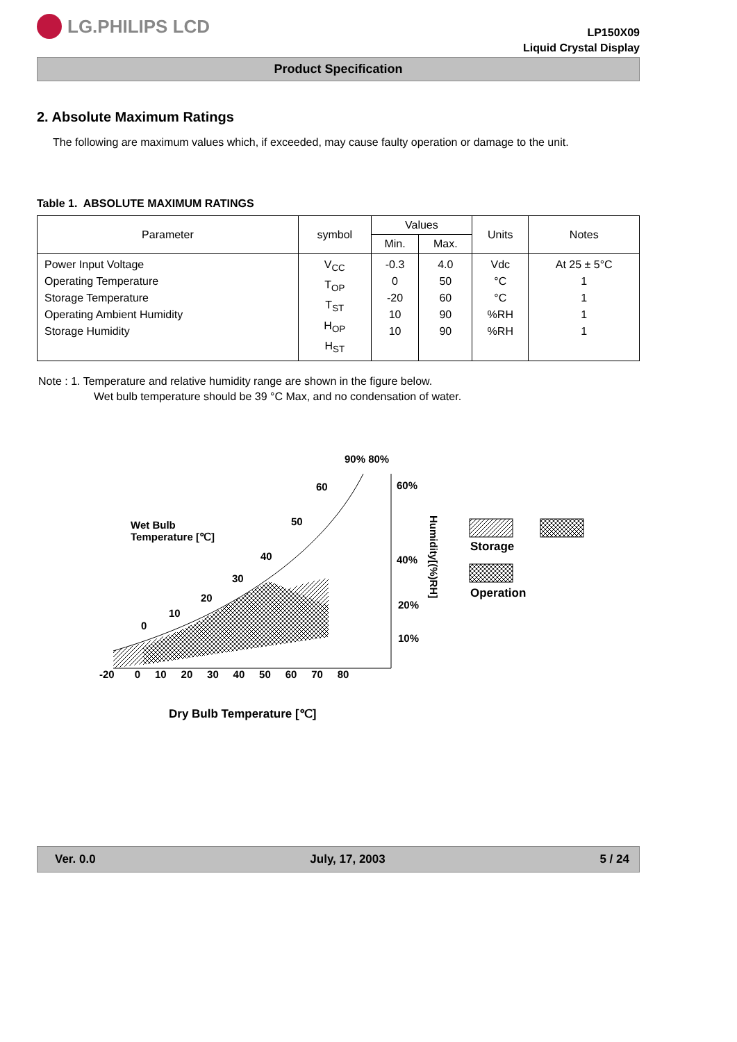LG.PHILIPS LCD
LP150X09
Liquid Crystal Display
Product Specification
2. Absolute Maximum Ratings
The following are maximum values which, if exceeded, may cause faulty operation or damage to the unit.
Table 1. ABSOLUTE MAXIMUM RATINGS
| Parameter | symbol | Values | | Units | Notes |
| --- | --- | --- | --- | --- | --- |
| | | Min. | Max. | | |
| Power Input Voltage Operating Temperature Storage Temperature Operating Ambient Humidity Storage Humidity | V<sub>CC</sub> T<sub>OP</sub> T<sub>ST</sub> H<sub>OP</sub> H<sub>ST</sub> | -0.3 0 -20 10 10 | 4.0 50 60 90 90 | Vdc °C °C %RH %RH | At 25 ± 5°C 1 1 1 1 |
Note : 1. Temperature and relative humidity range are shown in the figure below.
Wet bulb temperature should be 39 °C Max, and no condensation of water.
90% 80%
60 60%
Wet Bulb
Temperature [℃]
50
40 40%
30
20
20%
10
0
10%
-20 0 10 20 30 40 50 60 70 80
Humidity[(%)RH]
Storage
Operation
Dry Bulb Temperature [℃]
Ver. 0.0 July, 17, 2003 5 / 24